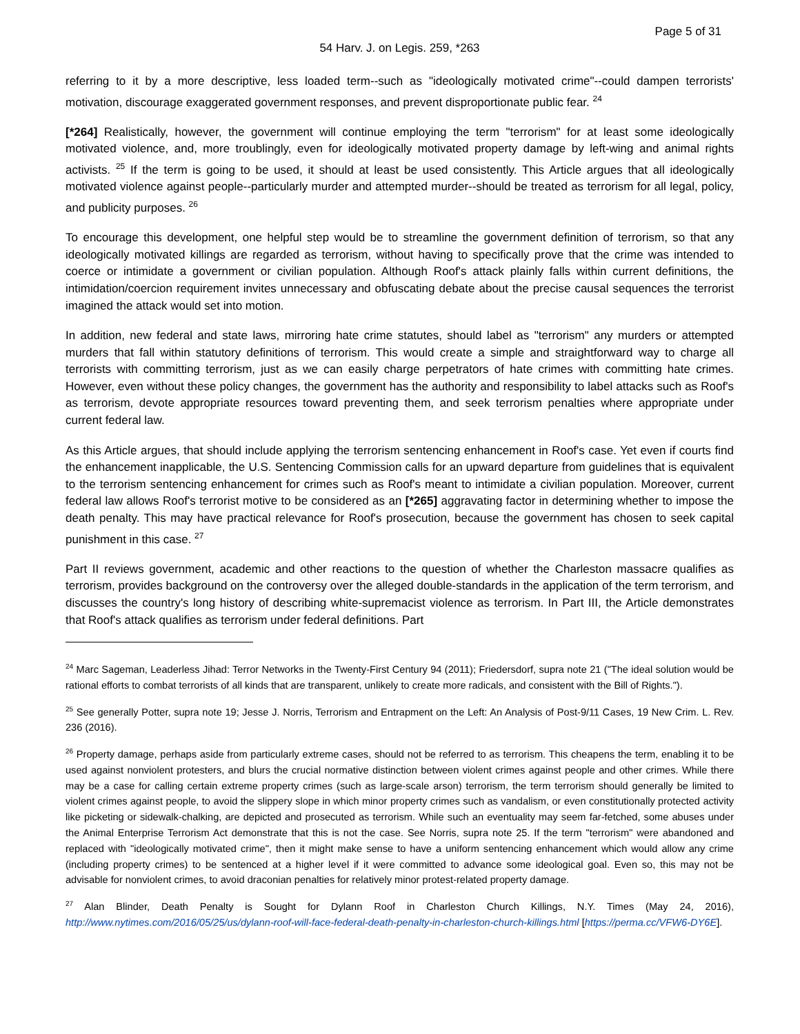Page 5 of 31
54 Harv. J. on Legis. 259, *263
referring to it by a more descriptive, less loaded term--such as "ideologically motivated crime"--could dampen terrorists' motivation, discourage exaggerated government responses, and prevent disproportionate public fear. <sup>24</sup>
[*264] Realistically, however, the government will continue employing the term "terrorism" for at least some ideologically motivated violence, and, more troublingly, even for ideologically motivated property damage by left-wing and animal rights activists. <sup>25</sup> If the term is going to be used, it should at least be used consistently. This Article argues that all ideologically motivated violence against people--particularly murder and attempted murder--should be treated as terrorism for all legal, policy, and publicity purposes. <sup>26</sup>
To encourage this development, one helpful step would be to streamline the government definition of terrorism, so that any ideologically motivated killings are regarded as terrorism, without having to specifically prove that the crime was intended to coerce or intimidate a government or civilian population. Although Roof's attack plainly falls within current definitions, the intimidation/coercion requirement invites unnecessary and obfuscating debate about the precise causal sequences the terrorist imagined the attack would set into motion.
In addition, new federal and state laws, mirroring hate crime statutes, should label as "terrorism" any murders or attempted murders that fall within statutory definitions of terrorism. This would create a simple and straightforward way to charge all terrorists with committing terrorism, just as we can easily charge perpetrators of hate crimes with committing hate crimes. However, even without these policy changes, the government has the authority and responsibility to label attacks such as Roof's as terrorism, devote appropriate resources toward preventing them, and seek terrorism penalties where appropriate under current federal law.
As this Article argues, that should include applying the terrorism sentencing enhancement in Roof's case. Yet even if courts find the enhancement inapplicable, the U.S. Sentencing Commission calls for an upward departure from guidelines that is equivalent to the terrorism sentencing enhancement for crimes such as Roof's meant to intimidate a civilian population. Moreover, current federal law allows Roof's terrorist motive to be considered as an [*265] aggravating factor in determining whether to impose the death penalty. This may have practical relevance for Roof's prosecution, because the government has chosen to seek capital punishment in this case. <sup>27</sup>
Part II reviews government, academic and other reactions to the question of whether the Charleston massacre qualifies as terrorism, provides background on the controversy over the alleged double-standards in the application of the term terrorism, and discusses the country's long history of describing white-supremacist violence as terrorism. In Part III, the Article demonstrates that Roof's attack qualifies as terrorism under federal definitions. Part
<sup>24</sup> Marc Sageman, Leaderless Jihad: Terror Networks in the Twenty-First Century 94 (2011); Friedersdorf, supra note 21 ("The ideal solution would be rational efforts to combat terrorists of all kinds that are transparent, unlikely to create more radicals, and consistent with the Bill of Rights.").
<sup>25</sup> See generally Potter, supra note 19; Jesse J. Norris, Terrorism and Entrapment on the Left: An Analysis of Post-9/11 Cases, 19 New Crim. L. Rev. 236 (2016).
<sup>26</sup> Property damage, perhaps aside from particularly extreme cases, should not be referred to as terrorism. This cheapens the term, enabling it to be used against nonviolent protesters, and blurs the crucial normative distinction between violent crimes against people and other crimes. While there may be a case for calling certain extreme property crimes (such as large-scale arson) terrorism, the term terrorism should generally be limited to violent crimes against people, to avoid the slippery slope in which minor property crimes such as vandalism, or even constitutionally protected activity like picketing or sidewalk-chalking, are depicted and prosecuted as terrorism. While such an eventuality may seem far-fetched, some abuses under the Animal Enterprise Terrorism Act demonstrate that this is not the case. See Norris, supra note 25. If the term "terrorism" were abandoned and replaced with "ideologically motivated crime", then it might make sense to have a uniform sentencing enhancement which would allow any crime (including property crimes) to be sentenced at a higher level if it were committed to advance some ideological goal. Even so, this may not be advisable for nonviolent crimes, to avoid draconian penalties for relatively minor protest-related property damage.
<sup>27</sup> Alan Blinder, Death Penalty is Sought for Dylann Roof in Charleston Church Killings, N.Y. Times (May 24, 2016), http://www.nytimes.com/2016/05/25/us/dylann-roof-will-face-federal-death-penalty-in-charleston-church-killings.html [https://perma.cc/VFW6-DY6E].